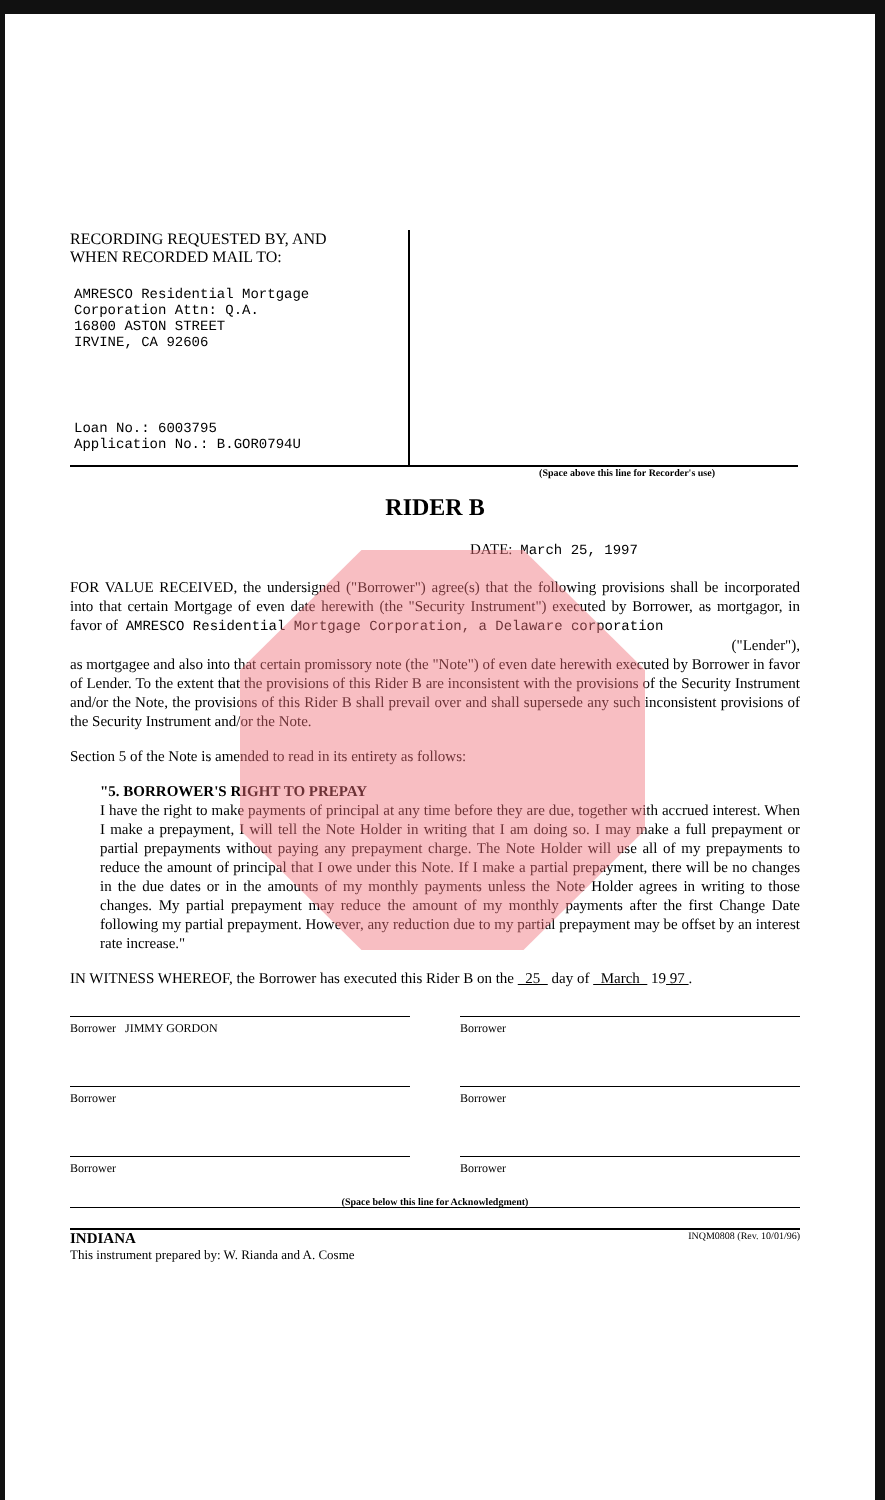RECORDING REQUESTED BY, AND
WHEN RECORDED MAIL TO:
AMRESCO Residential Mortgage
Corporation Attn: Q.A.
16800 ASTON STREET
IRVINE, CA 92606
Loan No.: 6003795
Application No.: B.GOR0794U
(Space above this line for Recorder's use)
RIDER B
DATE: March 25, 1997
FOR VALUE RECEIVED, the undersigned ("Borrower") agree(s) that the following provisions shall be incorporated into that certain Mortgage of even date herewith (the "Security Instrument") executed by Borrower, as mortgagor, in favor of AMRESCO Residential Mortgage Corporation, a Delaware corporation
("Lender"),
as mortgagee and also into that certain promissory note (the "Note") of even date herewith executed by Borrower in favor of Lender. To the extent that the provisions of this Rider B are inconsistent with the provisions of the Security Instrument and/or the Note, the provisions of this Rider B shall prevail over and shall supersede any such inconsistent provisions of the Security Instrument and/or the Note.
Section 5 of the Note is amended to read in its entirety as follows:
"5. BORROWER'S RIGHT TO PREPAY
I have the right to make payments of principal at any time before they are due, together with accrued interest. When I make a prepayment, I will tell the Note Holder in writing that I am doing so. I may make a full prepayment or partial prepayments without paying any prepayment charge. The Note Holder will use all of my prepayments to reduce the amount of principal that I owe under this Note. If I make a partial prepayment, there will be no changes in the due dates or in the amounts of my monthly payments unless the Note Holder agrees in writing to those changes. My partial prepayment may reduce the amount of my monthly payments after the first Change Date following my partial prepayment. However, any reduction due to my partial prepayment may be offset by an interest rate increase."
IN WITNESS WHEREOF, the Borrower has executed this Rider B on the 25 day of March 19 97 .
Borrower JIMMY GORDON Borrower
Borrower Borrower
Borrower Borrower
(Space below this line for Acknowledgment)
INDIANA INQM0808 (Rev. 10/01/96)
This instrument prepared by: W. Rianda and A. Cosme